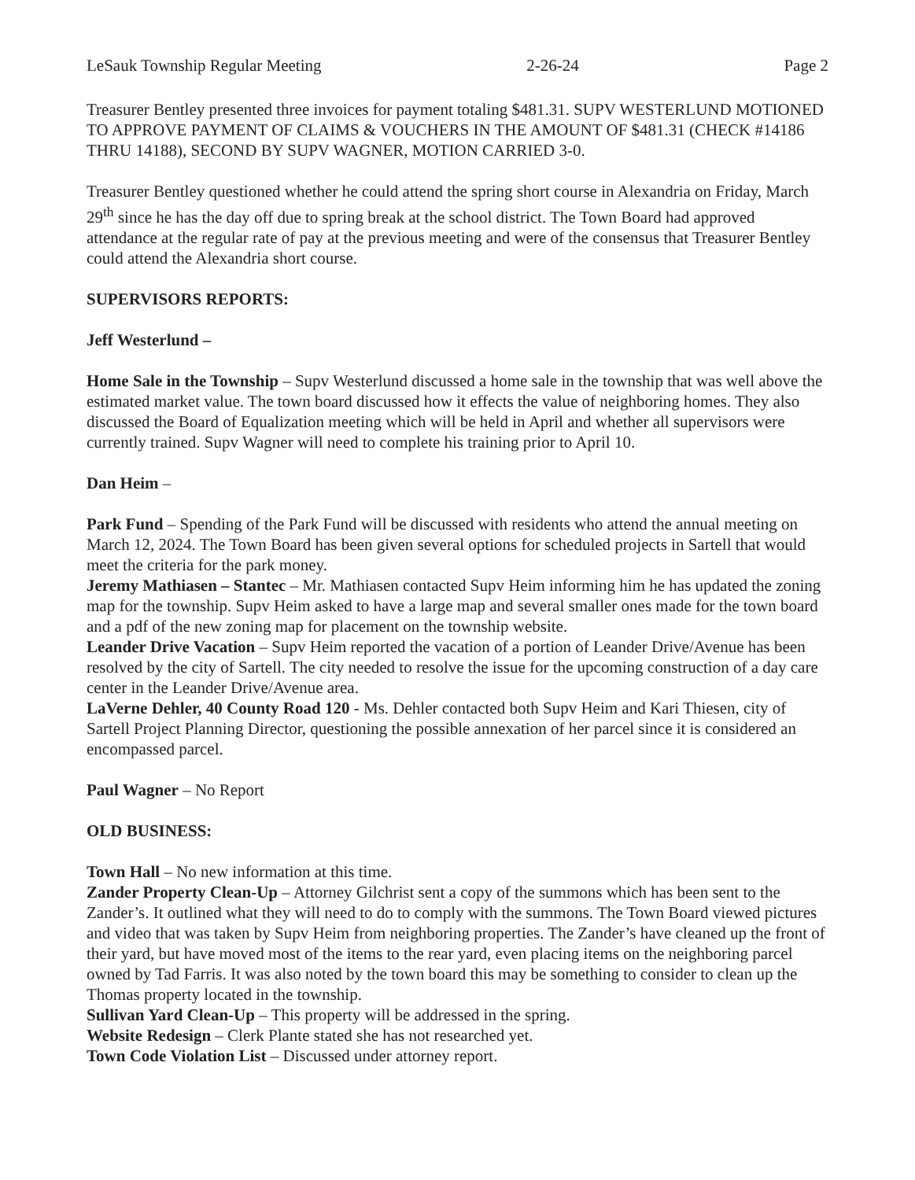LeSauk Township Regular Meeting 2-26-24 Page 2
Treasurer Bentley presented three invoices for payment totaling $481.31. SUPV WESTERLUND MOTIONED TO APPROVE PAYMENT OF CLAIMS & VOUCHERS IN THE AMOUNT OF $481.31 (CHECK #14186 THRU 14188), SECOND BY SUPV WAGNER, MOTION CARRIED 3-0.
Treasurer Bentley questioned whether he could attend the spring short course in Alexandria on Friday, March 29<sup>th</sup> since he has the day off due to spring break at the school district. The Town Board had approved attendance at the regular rate of pay at the previous meeting and were of the consensus that Treasurer Bentley could attend the Alexandria short course.
SUPERVISORS REPORTS:
Jeff Westerlund –
Home Sale in the Township – Supv Westerlund discussed a home sale in the township that was well above the estimated market value. The town board discussed how it effects the value of neighboring homes. They also discussed the Board of Equalization meeting which will be held in April and whether all supervisors were currently trained. Supv Wagner will need to complete his training prior to April 10.
Dan Heim –
Park Fund – Spending of the Park Fund will be discussed with residents who attend the annual meeting on March 12, 2024. The Town Board has been given several options for scheduled projects in Sartell that would meet the criteria for the park money.
Jeremy Mathiasen – Stantec – Mr. Mathiasen contacted Supv Heim informing him he has updated the zoning map for the township. Supv Heim asked to have a large map and several smaller ones made for the town board and a pdf of the new zoning map for placement on the township website.
Leander Drive Vacation – Supv Heim reported the vacation of a portion of Leander Drive/Avenue has been resolved by the city of Sartell. The city needed to resolve the issue for the upcoming construction of a day care center in the Leander Drive/Avenue area.
LaVerne Dehler, 40 County Road 120 - Ms. Dehler contacted both Supv Heim and Kari Thiesen, city of Sartell Project Planning Director, questioning the possible annexation of her parcel since it is considered an encompassed parcel.
Paul Wagner – No Report
OLD BUSINESS:
Town Hall – No new information at this time.
Zander Property Clean-Up – Attorney Gilchrist sent a copy of the summons which has been sent to the Zander’s. It outlined what they will need to do to comply with the summons. The Town Board viewed pictures and video that was taken by Supv Heim from neighboring properties. The Zander’s have cleaned up the front of their yard, but have moved most of the items to the rear yard, even placing items on the neighboring parcel owned by Tad Farris. It was also noted by the town board this may be something to consider to clean up the Thomas property located in the township.
Sullivan Yard Clean-Up – This property will be addressed in the spring.
Website Redesign – Clerk Plante stated she has not researched yet.
Town Code Violation List – Discussed under attorney report.